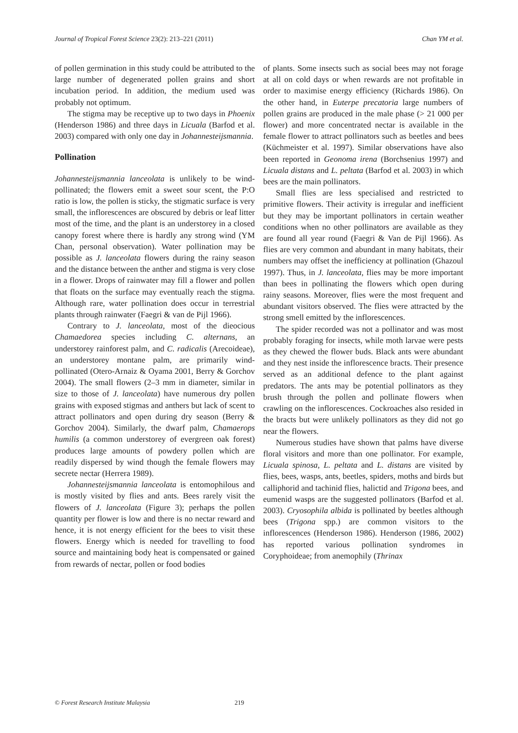Journal of Tropical Forest Science 23(2): 213–221 (2011) Chan YM et al.
of pollen germination in this study could be attributed to the large number of degenerated pollen grains and short incubation period. In addition, the medium used was probably not optimum.
The stigma may be receptive up to two days in Phoenix (Henderson 1986) and three days in Licuala (Barfod et al. 2003) compared with only one day in Johannesteijsmannia.
Pollination
Johannesteijsmannia lanceolata is unlikely to be wind-pollinated; the flowers emit a sweet sour scent, the P:O ratio is low, the pollen is sticky, the stigmatic surface is very small, the inflorescences are obscured by debris or leaf litter most of the time, and the plant is an understorey in a closed canopy forest where there is hardly any strong wind (YM Chan, personal observation). Water pollination may be possible as J. lanceolata flowers during the rainy season and the distance between the anther and stigma is very close in a flower. Drops of rainwater may fill a flower and pollen that floats on the surface may eventually reach the stigma. Although rare, water pollination does occur in terrestrial plants through rainwater (Faegri & van de Pijl 1966).
Contrary to J. lanceolata, most of the dieocious Chamaedorea species including C. alternans, an understorey rainforest palm, and C. radicalis (Arecoideae), an understorey montane palm, are primarily wind-pollinated (Otero-Arnaiz & Oyama 2001, Berry & Gorchov 2004). The small flowers (2–3 mm in diameter, similar in size to those of J. lanceolata) have numerous dry pollen grains with exposed stigmas and anthers but lack of scent to attract pollinators and open during dry season (Berry & Gorchov 2004). Similarly, the dwarf palm, Chamaerops humilis (a common understorey of evergreen oak forest) produces large amounts of powdery pollen which are readily dispersed by wind though the female flowers may secrete nectar (Herrera 1989).
Johannesteijsmannia lanceolata is entomophilous and is mostly visited by flies and ants. Bees rarely visit the flowers of J. lanceolata (Figure 3); perhaps the pollen quantity per flower is low and there is no nectar reward and hence, it is not energy efficient for the bees to visit these flowers. Energy which is needed for travelling to food source and maintaining body heat is compensated or gained from rewards of nectar, pollen or food bodies
of plants. Some insects such as social bees may not forage at all on cold days or when rewards are not profitable in order to maximise energy efficiency (Richards 1986). On the other hand, in Euterpe precatoria large numbers of pollen grains are produced in the male phase (> 21 000 per flower) and more concentrated nectar is available in the female flower to attract pollinators such as beetles and bees (Küchmeister et al. 1997). Similar observations have also been reported in Geonoma irena (Borchsenius 1997) and Licuala distans and L. peltata (Barfod et al. 2003) in which bees are the main pollinators.
Small flies are less specialised and restricted to primitive flowers. Their activity is irregular and inefficient but they may be important pollinators in certain weather conditions when no other pollinators are available as they are found all year round (Faegri & Van de Pijl 1966). As flies are very common and abundant in many habitats, their numbers may offset the inefficiency at pollination (Ghazoul 1997). Thus, in J. lanceolata, flies may be more important than bees in pollinating the flowers which open during rainy seasons. Moreover, flies were the most frequent and abundant visitors observed. The flies were attracted by the strong smell emitted by the inflorescences.
The spider recorded was not a pollinator and was most probably foraging for insects, while moth larvae were pests as they chewed the flower buds. Black ants were abundant and they nest inside the inflorescence bracts. Their presence served as an additional defence to the plant against predators. The ants may be potential pollinators as they brush through the pollen and pollinate flowers when crawling on the inflorescences. Cockroaches also resided in the bracts but were unlikely pollinators as they did not go near the flowers.
Numerous studies have shown that palms have diverse floral visitors and more than one pollinator. For example, Licuala spinosa, L. peltata and L. distans are visited by flies, bees, wasps, ants, beetles, spiders, moths and birds but calliphorid and tachinid flies, halictid and Trigona bees, and eumenid wasps are the suggested pollinators (Barfod et al. 2003). Cryosophila albida is pollinated by beetles although bees (Trigona spp.) are common visitors to the inflorescences (Henderson 1986). Henderson (1986, 2002) has reported various pollination syndromes in Coryphoideae; from anemophily (Thrinax
© Forest Research Institute Malaysia 219